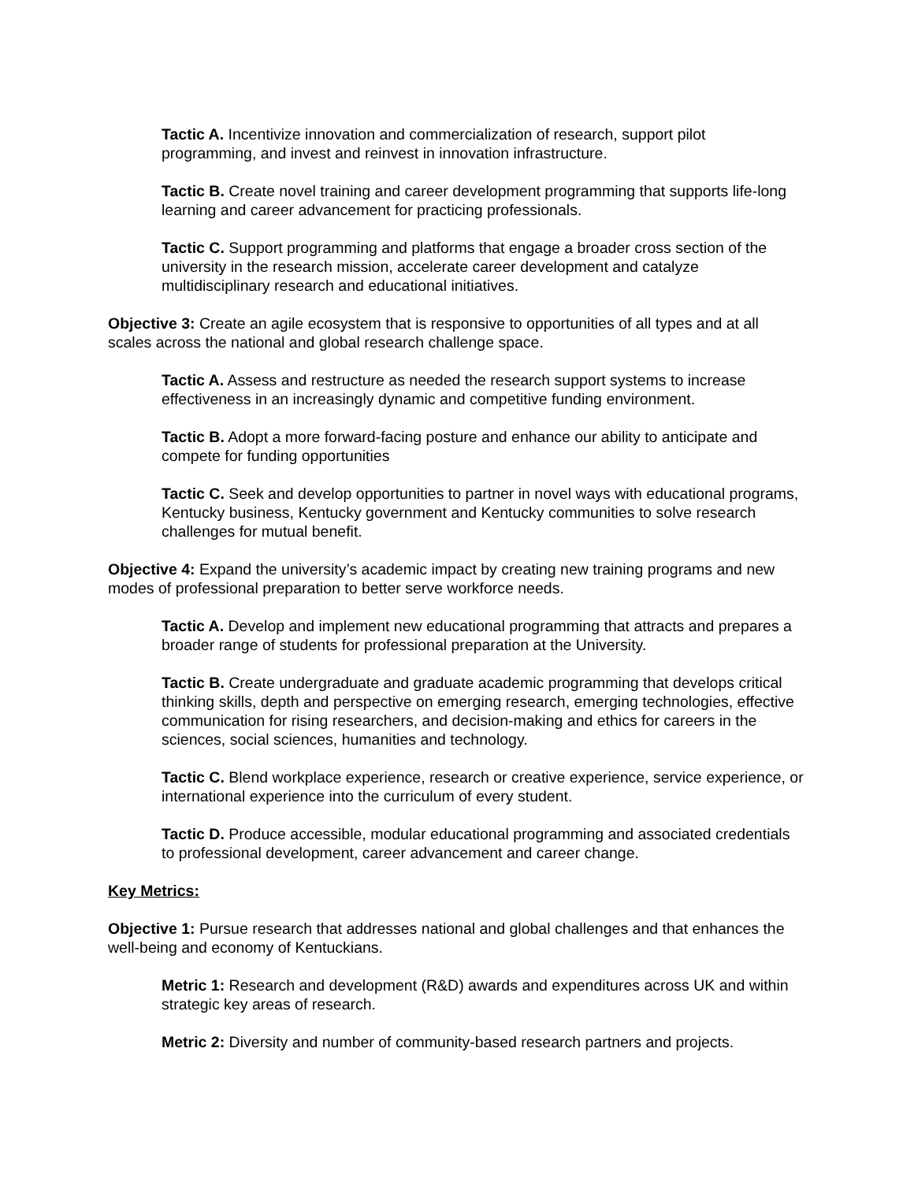Tactic A. Incentivize innovation and commercialization of research, support pilot programming, and invest and reinvest in innovation infrastructure.
Tactic B. Create novel training and career development programming that supports life-long learning and career advancement for practicing professionals.
Tactic C. Support programming and platforms that engage a broader cross section of the university in the research mission, accelerate career development and catalyze multidisciplinary research and educational initiatives.
Objective 3: Create an agile ecosystem that is responsive to opportunities of all types and at all scales across the national and global research challenge space.
Tactic A. Assess and restructure as needed the research support systems to increase effectiveness in an increasingly dynamic and competitive funding environment.
Tactic B. Adopt a more forward-facing posture and enhance our ability to anticipate and compete for funding opportunities
Tactic C. Seek and develop opportunities to partner in novel ways with educational programs, Kentucky business, Kentucky government and Kentucky communities to solve research challenges for mutual benefit.
Objective 4: Expand the university’s academic impact by creating new training programs and new modes of professional preparation to better serve workforce needs.
Tactic A. Develop and implement new educational programming that attracts and prepares a broader range of students for professional preparation at the University.
Tactic B. Create undergraduate and graduate academic programming that develops critical thinking skills, depth and perspective on emerging research, emerging technologies, effective communication for rising researchers, and decision-making and ethics for careers in the sciences, social sciences, humanities and technology.
Tactic C. Blend workplace experience, research or creative experience, service experience, or international experience into the curriculum of every student.
Tactic D. Produce accessible, modular educational programming and associated credentials to professional development, career advancement and career change.
Key Metrics:
Objective 1: Pursue research that addresses national and global challenges and that enhances the well-being and economy of Kentuckians.
Metric 1: Research and development (R&D) awards and expenditures across UK and within strategic key areas of research.
Metric 2: Diversity and number of community-based research partners and projects.